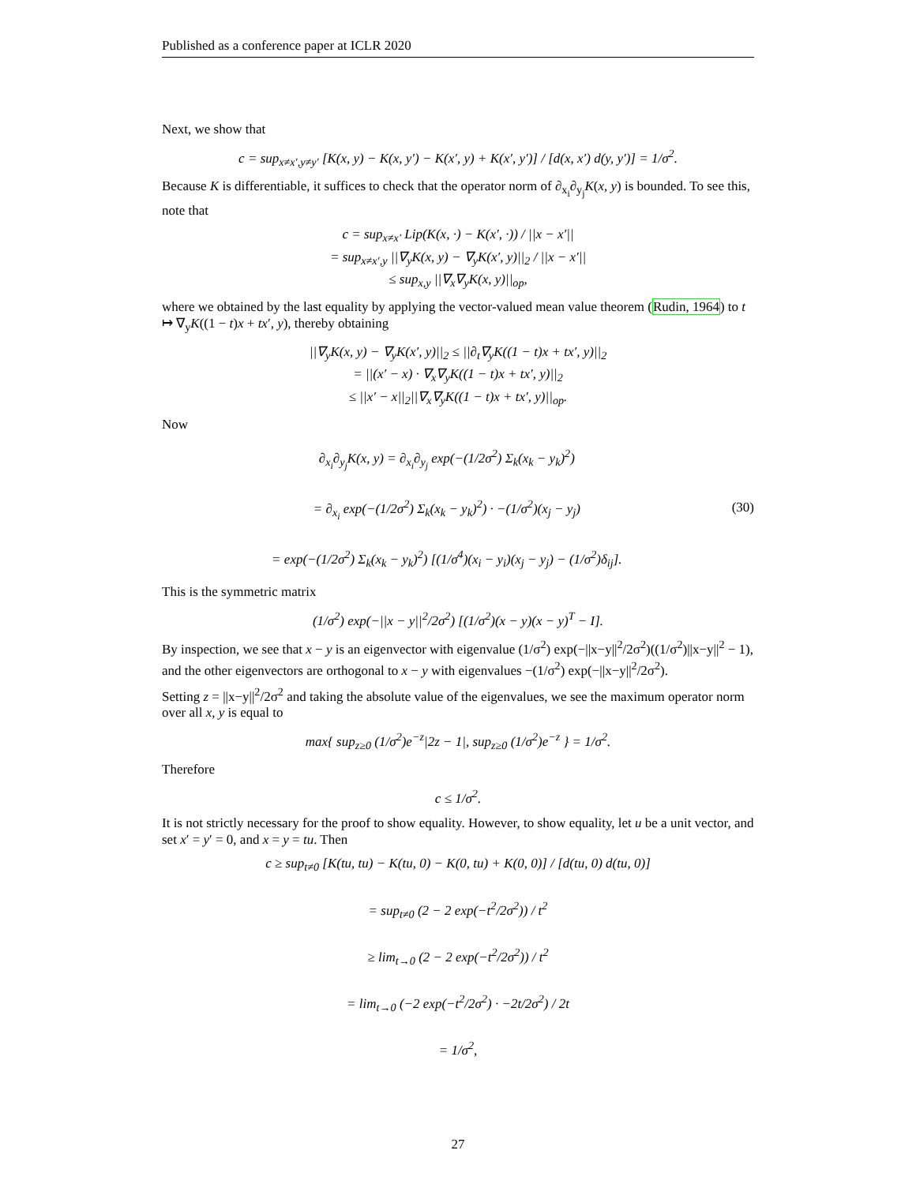Published as a conference paper at ICLR 2020
Next, we show that
c = sup<sub>x≠x′,y≠y′</sub> [K(x, y) − K(x, y′) − K(x′, y) + K(x′, y′)] / [d(x, x′) d(y, y′)] = 1/σ<sup>2</sup>.
Because K is differentiable, it suffices to check that the operator norm of ∂<sub>x<sub>i</sub></sub>∂<sub>y<sub>j</sub></sub>K(x, y) is bounded. To see this, note that
c = sup<sub>x≠x′</sub> Lip(K(x, ·) − K(x′, ·)) / ||x − x′||
= sup<sub>x≠x′,y</sub> ||∇<sub>y</sub>K(x, y) − ∇<sub>y</sub>K(x′, y)||<sub>2</sub> / ||x − x′||
≤ sup<sub>x,y</sub> ||∇<sub>x</sub>∇<sub>y</sub>K(x, y)||<sub>op</sub>,
where we obtained by the last equality by applying the vector-valued mean value theorem (Rudin, 1964) to t ↦ ∇<sub>y</sub>K((1 − t)x + tx′, y), thereby obtaining
||∇<sub>y</sub>K(x, y) − ∇<sub>y</sub>K(x′, y)||<sub>2</sub> ≤ ||∂<sub>t</sub>∇<sub>y</sub>K((1 − t)x + tx′, y)||<sub>2</sub>
= ||(x′ − x) · ∇<sub>x</sub>∇<sub>y</sub>K((1 − t)x + tx′, y)||<sub>2</sub>
≤ ||x′ − x||<sub>2</sub>||∇<sub>x</sub>∇<sub>y</sub>K((1 − t)x + tx′, y)||<sub>op</sub>.
Now
∂<sub>x<sub>i</sub></sub>∂<sub>y<sub>j</sub></sub>K(x, y) = ∂<sub>x<sub>i</sub></sub>∂<sub>y<sub>j</sub></sub> exp(−(1/2σ<sup>2</sup>) Σ<sub>k</sub>(x<sub>k</sub> − y<sub>k</sub>)<sup>2</sup>)
= ∂<sub>x<sub>i</sub></sub> exp(−(1/2σ<sup>2</sup>) Σ<sub>k</sub>(x<sub>k</sub> − y<sub>k</sub>)<sup>2</sup>) · −(1/σ<sup>2</sup>)(x<sub>j</sub> − y<sub>j</sub>)
= exp(−(1/2σ<sup>2</sup>) Σ<sub>k</sub>(x<sub>k</sub> − y<sub>k</sub>)<sup>2</sup>) [(1/σ<sup>4</sup>)(x<sub>i</sub> − y<sub>i</sub>)(x<sub>j</sub> − y<sub>j</sub>) − (1/σ<sup>2</sup>)δ<sub>ij</sub>].
(30)
This is the symmetric matrix
(1/σ<sup>2</sup>) exp(−||x − y||<sup>2</sup>/2σ<sup>2</sup>) [(1/σ<sup>2</sup>)(x − y)(x − y)<sup>T</sup> − I].
By inspection, we see that x − y is an eigenvector with eigenvalue (1/σ<sup>2</sup>) exp(−||x−y||<sup>2</sup>/2σ<sup>2</sup>)((1/σ<sup>2</sup>)||x−y||<sup>2</sup> − 1), and the other eigenvectors are orthogonal to x − y with eigenvalues −(1/σ<sup>2</sup>) exp(−||x−y||<sup>2</sup>/2σ<sup>2</sup>).
Setting z = ||x−y||<sup>2</sup>/2σ<sup>2</sup> and taking the absolute value of the eigenvalues, we see the maximum operator norm over all x, y is equal to
max{ sup<sub>z≥0</sub> (1/σ<sup>2</sup>)e<sup>−z</sup>|2z − 1|, sup<sub>z≥0</sub> (1/σ<sup>2</sup>)e<sup>−z</sup> } = 1/σ<sup>2</sup>.
Therefore
c ≤ 1/σ<sup>2</sup>.
It is not strictly necessary for the proof to show equality. However, to show equality, let u be a unit vector, and set x′ = y′ = 0, and x = y = tu. Then
c ≥ sup<sub>t≠0</sub> [K(tu, tu) − K(tu, 0) − K(0, tu) + K(0, 0)] / [d(tu, 0) d(tu, 0)]
= sup<sub>t≠0</sub> (2 − 2 exp(−t<sup>2</sup>/2σ<sup>2</sup>)) / t<sup>2</sup>
≥ lim<sub>t→0</sub> (2 − 2 exp(−t<sup>2</sup>/2σ<sup>2</sup>)) / t<sup>2</sup>
= lim<sub>t→0</sub> (−2 exp(−t<sup>2</sup>/2σ<sup>2</sup>) · −2t/2σ<sup>2</sup>) / 2t
= 1/σ<sup>2</sup>,
27